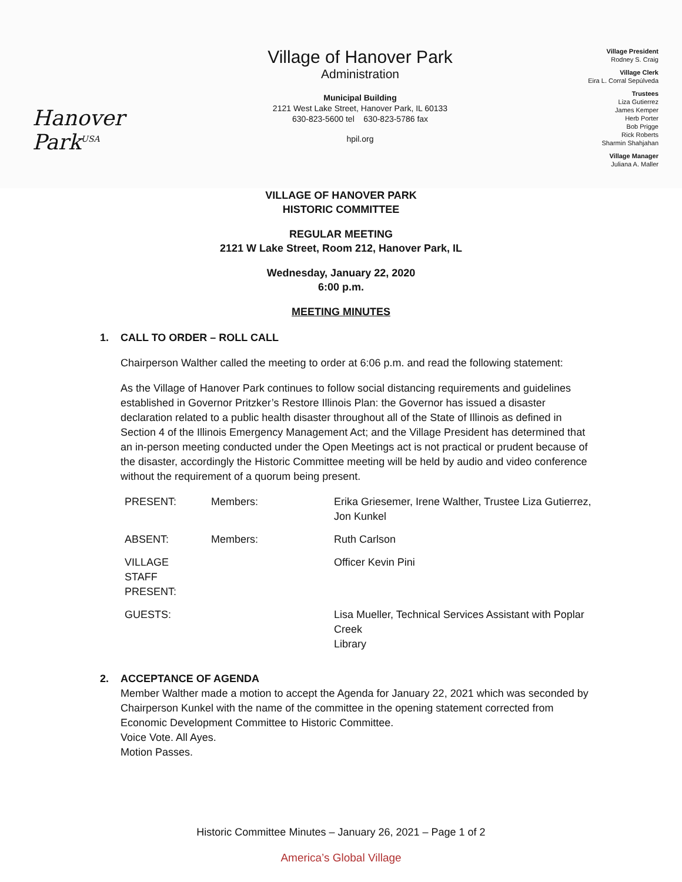Hanover Park<sup>USA</sup>
Village of Hanover Park
Administration
Municipal Building
2121 West Lake Street, Hanover Park, IL 60133
630-823-5600 tel 630-823-5786 fax
hpil.org
Village President
Rodney S. Craig
Village Clerk
Eira L. Corral Sepúlveda
Trustees
Liza Gutierrez
James Kemper
Herb Porter
Bob Prigge
Rick Roberts
Sharmin Shahjahan
Village Manager
Juliana A. Maller
VILLAGE OF HANOVER PARK
HISTORIC COMMITTEE
REGULAR MEETING
2121 W Lake Street, Room 212, Hanover Park, IL
Wednesday, January 22, 2020
6:00 p.m.
MEETING MINUTES
1. CALL TO ORDER – ROLL CALL
Chairperson Walther called the meeting to order at 6:06 p.m. and read the following statement:
As the Village of Hanover Park continues to follow social distancing requirements and guidelines established in Governor Pritzker’s Restore Illinois Plan: the Governor has issued a disaster declaration related to a public health disaster throughout all of the State of Illinois as defined in Section 4 of the Illinois Emergency Management Act; and the Village President has determined that an in-person meeting conducted under the Open Meetings act is not practical or prudent because of the disaster, accordingly the Historic Committee meeting will be held by audio and video conference without the requirement of a quorum being present.
| PRESENT: | Members: | Erika Griesemer, Irene Walther, Trustee Liza Gutierrez, Jon Kunkel |
| ABSENT: | Members: | Ruth Carlson |
| VILLAGE STAFF PRESENT: | | Officer Kevin Pini |
| GUESTS: | | Lisa Mueller, Technical Services Assistant with Poplar Creek Library |
2. ACCEPTANCE OF AGENDA
Member Walther made a motion to accept the Agenda for January 22, 2021 which was seconded by Chairperson Kunkel with the name of the committee in the opening statement corrected from Economic Development Committee to Historic Committee.
Voice Vote. All Ayes.
Motion Passes.
Historic Committee Minutes – January 26, 2021 – Page 1 of 2
America’s Global Village